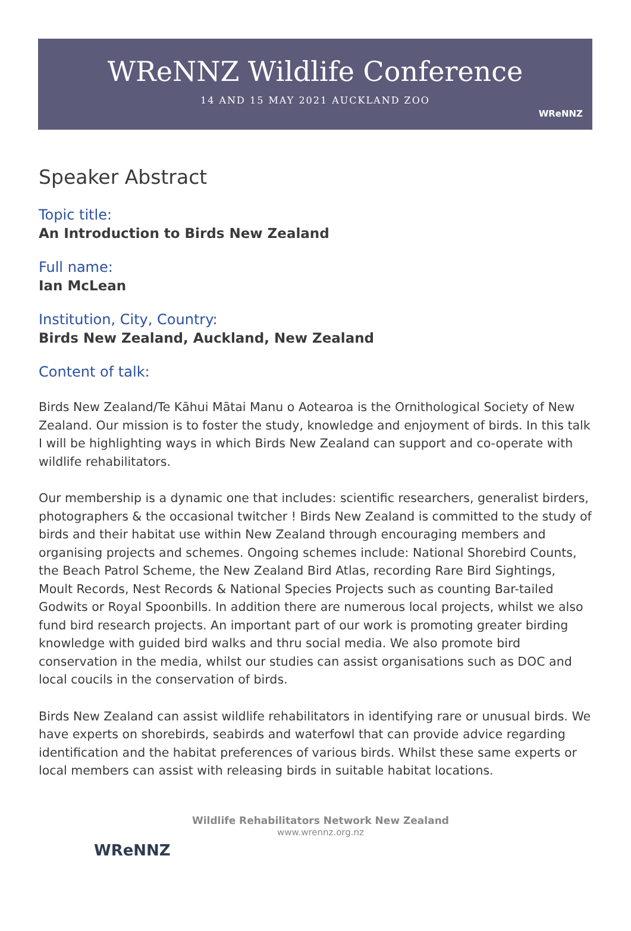WReNNZ Wildlife Conference
14 AND 15 MAY 2021 AUCKLAND ZOO
WReNNZ
Speaker Abstract
Topic title:
An Introduction to Birds New Zealand
Full name:
Ian McLean
Institution, City, Country:
Birds New Zealand, Auckland, New Zealand
Content of talk:
Birds New Zealand/Te Kāhui Mātai Manu o Aotearoa is the Ornithological Society of New Zealand. Our mission is to foster the study, knowledge and enjoyment of birds. In this talk I will be highlighting ways in which Birds New Zealand can support and co-operate with wildlife rehabilitators.
Our membership is a dynamic one that includes: scientific researchers, generalist birders, photographers & the occasional twitcher ! Birds New Zealand is committed to the study of birds and their habitat use within New Zealand through encouraging members and organising projects and schemes. Ongoing schemes include: National Shorebird Counts, the Beach Patrol Scheme, the New Zealand Bird Atlas, recording Rare Bird Sightings, Moult Records, Nest Records & National Species Projects such as counting Bar-tailed Godwits or Royal Spoonbills. In addition there are numerous local projects, whilst we also fund bird research projects. An important part of our work is promoting greater birding knowledge with guided bird walks and thru social media. We also promote bird conservation in the media, whilst our studies can assist organisations such as DOC and local coucils in the conservation of birds.
Birds New Zealand can assist wildlife rehabilitators in identifying rare or unusual birds. We have experts on shorebirds, seabirds and waterfowl that can provide advice regarding identification and the habitat preferences of various birds. Whilst these same experts or local members can assist with releasing birds in suitable habitat locations.
WReNNZ
Wildlife Rehabilitators Network New Zealand
www.wrennz.org.nz